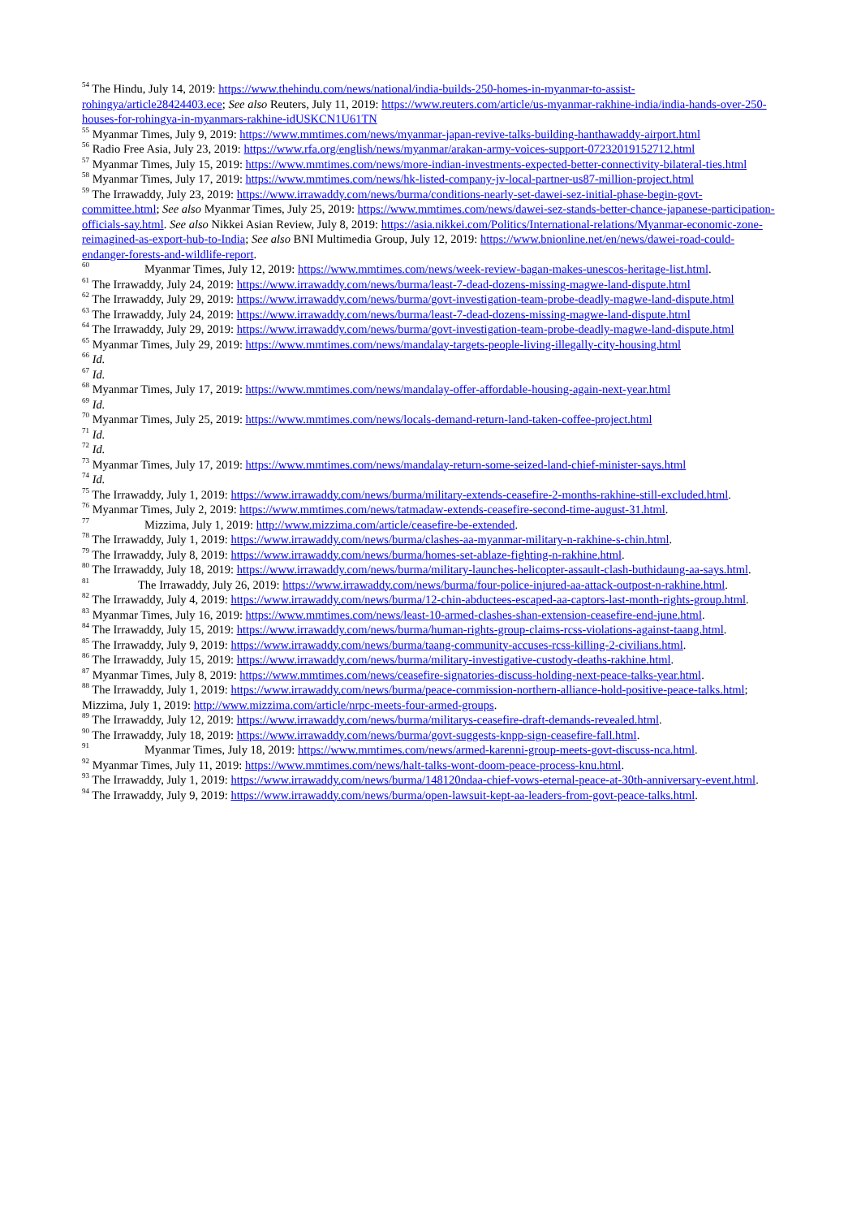<sup>54</sup> The Hindu, July 14, 2019: https://www.thehindu.com/news/national/india-builds-250-homes-in-myanmar-to-assist-rohingya/article28424403.ece; See also Reuters, July 11, 2019: https://www.reuters.com/article/us-myanmar-rakhine-india/india-hands-over-250-houses-for-rohingya-in-myanmars-rakhine-idUSKCN1U61TN
<sup>55</sup> Myanmar Times, July 9, 2019: https://www.mmtimes.com/news/myanmar-japan-revive-talks-building-hanthawaddy-airport.html
<sup>56</sup> Radio Free Asia, July 23, 2019: https://www.rfa.org/english/news/myanmar/arakan-army-voices-support-07232019152712.html
<sup>57</sup> Myanmar Times, July 15, 2019: https://www.mmtimes.com/news/more-indian-investments-expected-better-connectivity-bilateral-ties.html
<sup>58</sup> Myanmar Times, July 17, 2019: https://www.mmtimes.com/news/hk-listed-company-jv-local-partner-us87-million-project.html
<sup>59</sup> The Irrawaddy, July 23, 2019: https://www.irrawaddy.com/news/burma/conditions-nearly-set-dawei-sez-initial-phase-begin-govt-committee.html; See also Myanmar Times, July 25, 2019: https://www.mmtimes.com/news/dawei-sez-stands-better-chance-japanese-participation-officials-say.html. See also Nikkei Asian Review, July 8, 2019: https://asia.nikkei.com/Politics/International-relations/Myanmar-economic-zone-reimagined-as-export-hub-to-India; See also BNI Multimedia Group, July 12, 2019: https://www.bnionline.net/en/news/dawei-road-could-endanger-forests-and-wildlife-report.
<sup>60</sup> Myanmar Times, July 12, 2019: https://www.mmtimes.com/news/week-review-bagan-makes-unescos-heritage-list.html.
<sup>61</sup> The Irrawaddy, July 24, 2019: https://www.irrawaddy.com/news/burma/least-7-dead-dozens-missing-magwe-land-dispute.html
<sup>62</sup> The Irrawaddy, July 29, 2019: https://www.irrawaddy.com/news/burma/govt-investigation-team-probe-deadly-magwe-land-dispute.html
<sup>63</sup> The Irrawaddy, July 24, 2019: https://www.irrawaddy.com/news/burma/least-7-dead-dozens-missing-magwe-land-dispute.html
<sup>64</sup> The Irrawaddy, July 29, 2019: https://www.irrawaddy.com/news/burma/govt-investigation-team-probe-deadly-magwe-land-dispute.html
<sup>65</sup> Myanmar Times, July 29, 2019: https://www.mmtimes.com/news/mandalay-targets-people-living-illegally-city-housing.html
<sup>66</sup> Id.
<sup>67</sup> Id.
<sup>68</sup> Myanmar Times, July 17, 2019: https://www.mmtimes.com/news/mandalay-offer-affordable-housing-again-next-year.html
<sup>69</sup> Id.
<sup>70</sup> Myanmar Times, July 25, 2019: https://www.mmtimes.com/news/locals-demand-return-land-taken-coffee-project.html
<sup>71</sup> Id.
<sup>72</sup> Id.
<sup>73</sup> Myanmar Times, July 17, 2019: https://www.mmtimes.com/news/mandalay-return-some-seized-land-chief-minister-says.html
<sup>74</sup> Id.
<sup>75</sup> The Irrawaddy, July 1, 2019: https://www.irrawaddy.com/news/burma/military-extends-ceasefire-2-months-rakhine-still-excluded.html.
<sup>76</sup> Myanmar Times, July 2, 2019: https://www.mmtimes.com/news/tatmadaw-extends-ceasefire-second-time-august-31.html.
<sup>77</sup> Mizzima, July 1, 2019: http://www.mizzima.com/article/ceasefire-be-extended.
<sup>78</sup> The Irrawaddy, July 1, 2019: https://www.irrawaddy.com/news/burma/clashes-aa-myanmar-military-n-rakhine-s-chin.html.
<sup>79</sup> The Irrawaddy, July 8, 2019: https://www.irrawaddy.com/news/burma/homes-set-ablaze-fighting-n-rakhine.html.
<sup>80</sup> The Irrawaddy, July 18, 2019: https://www.irrawaddy.com/news/burma/military-launches-helicopter-assault-clash-buthidaung-aa-says.html.
<sup>81</sup> The Irrawaddy, July 26, 2019: https://www.irrawaddy.com/news/burma/four-police-injured-aa-attack-outpost-n-rakhine.html.
<sup>82</sup> The Irrawaddy, July 4, 2019: https://www.irrawaddy.com/news/burma/12-chin-abductees-escaped-aa-captors-last-month-rights-group.html.
<sup>83</sup> Myanmar Times, July 16, 2019: https://www.mmtimes.com/news/least-10-armed-clashes-shan-extension-ceasefire-end-june.html.
<sup>84</sup> The Irrawaddy, July 15, 2019: https://www.irrawaddy.com/news/burma/human-rights-group-claims-rcss-violations-against-taang.html.
<sup>85</sup> The Irrawaddy, July 9, 2019: https://www.irrawaddy.com/news/burma/taang-community-accuses-rcss-killing-2-civilians.html.
<sup>86</sup> The Irrawaddy, July 15, 2019: https://www.irrawaddy.com/news/burma/military-investigative-custody-deaths-rakhine.html.
<sup>87</sup> Myanmar Times, July 8, 2019: https://www.mmtimes.com/news/ceasefire-signatories-discuss-holding-next-peace-talks-year.html.
<sup>88</sup> The Irrawaddy, July 1, 2019: https://www.irrawaddy.com/news/burma/peace-commission-northern-alliance-hold-positive-peace-talks.html; Mizzima, July 1, 2019: http://www.mizzima.com/article/nrpc-meets-four-armed-groups.
<sup>89</sup> The Irrawaddy, July 12, 2019: https://www.irrawaddy.com/news/burma/militarys-ceasefire-draft-demands-revealed.html.
<sup>90</sup> The Irrawaddy, July 18, 2019: https://www.irrawaddy.com/news/burma/govt-suggests-knpp-sign-ceasefire-fall.html.
<sup>91</sup> Myanmar Times, July 18, 2019: https://www.mmtimes.com/news/armed-karenni-group-meets-govt-discuss-nca.html.
<sup>92</sup> Myanmar Times, July 11, 2019: https://www.mmtimes.com/news/halt-talks-wont-doom-peace-process-knu.html.
<sup>93</sup> The Irrawaddy, July 1, 2019: https://www.irrawaddy.com/news/burma/148120ndaa-chief-vows-eternal-peace-at-30th-anniversary-event.html.
<sup>94</sup> The Irrawaddy, July 9, 2019: https://www.irrawaddy.com/news/burma/open-lawsuit-kept-aa-leaders-from-govt-peace-talks.html.